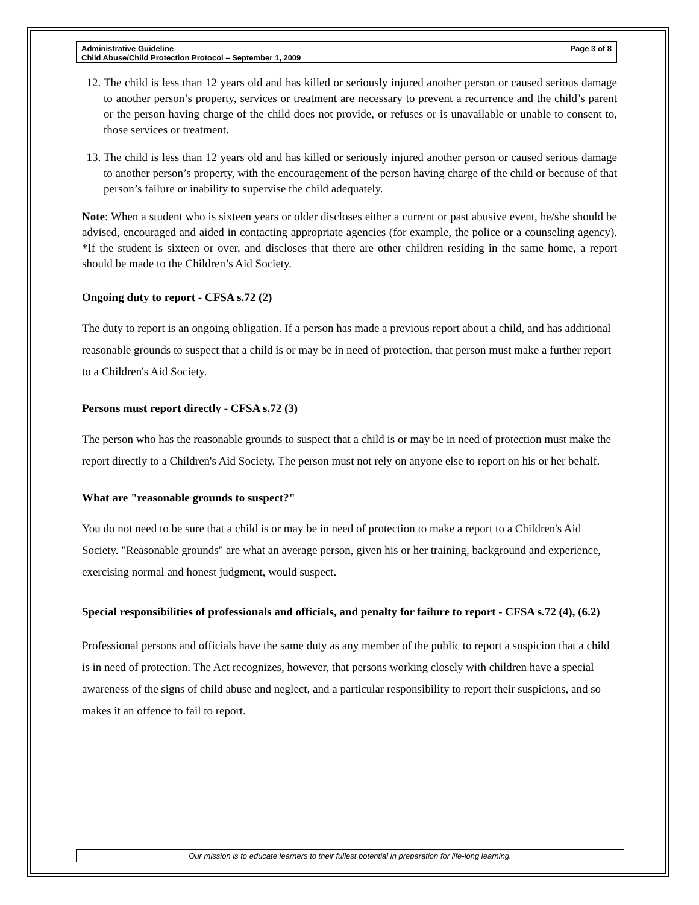Administrative Guideline
Child Abuse/Child Protection Protocol – September 1, 2009
Page 3 of 8
12. The child is less than 12 years old and has killed or seriously injured another person or caused serious damage to another person’s property, services or treatment are necessary to prevent a recurrence and the child’s parent or the person having charge of the child does not provide, or refuses or is unavailable or unable to consent to, those services or treatment.
13. The child is less than 12 years old and has killed or seriously injured another person or caused serious damage to another person’s property, with the encouragement of the person having charge of the child or because of that person’s failure or inability to supervise the child adequately.
Note: When a student who is sixteen years or older discloses either a current or past abusive event, he/she should be advised, encouraged and aided in contacting appropriate agencies (for example, the police or a counseling agency). *If the student is sixteen or over, and discloses that there are other children residing in the same home, a report should be made to the Children’s Aid Society.
Ongoing duty to report - CFSA s.72 (2)
The duty to report is an ongoing obligation. If a person has made a previous report about a child, and has additional reasonable grounds to suspect that a child is or may be in need of protection, that person must make a further report to a Children's Aid Society.
Persons must report directly - CFSA s.72 (3)
The person who has the reasonable grounds to suspect that a child is or may be in need of protection must make the report directly to a Children's Aid Society. The person must not rely on anyone else to report on his or her behalf.
What are "reasonable grounds to suspect?"
You do not need to be sure that a child is or may be in need of protection to make a report to a Children's Aid Society. "Reasonable grounds" are what an average person, given his or her training, background and experience, exercising normal and honest judgment, would suspect.
Special responsibilities of professionals and officials, and penalty for failure to report - CFSA s.72 (4), (6.2)
Professional persons and officials have the same duty as any member of the public to report a suspicion that a child is in need of protection. The Act recognizes, however, that persons working closely with children have a special awareness of the signs of child abuse and neglect, and a particular responsibility to report their suspicions, and so makes it an offence to fail to report.
Our mission is to educate learners to their fullest potential in preparation for life-long learning.